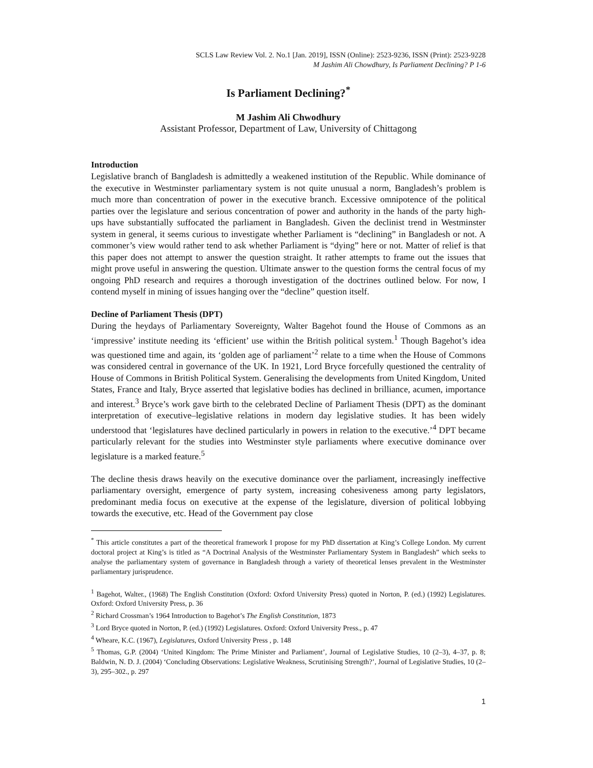SCLS Law Review Vol. 2. No.1 [Jan. 2019], ISSN (Online): 2523-9236, ISSN (Print): 2523-9228
M Jashim Ali Chowdhury, Is Parliament Declining? P 1-6
Is Parliament Declining?<sup>*</sup>
M Jashim Ali Chwodhury
Assistant Professor, Department of Law, University of Chittagong
Introduction
Legislative branch of Bangladesh is admittedly a weakened institution of the Republic. While dominance of the executive in Westminster parliamentary system is not quite unusual a norm, Bangladesh’s problem is much more than concentration of power in the executive branch. Excessive omnipotence of the political parties over the legislature and serious concentration of power and authority in the hands of the party high-ups have substantially suffocated the parliament in Bangladesh. Given the declinist trend in Westminster system in general, it seems curious to investigate whether Parliament is “declining” in Bangladesh or not. A commoner’s view would rather tend to ask whether Parliament is “dying” here or not. Matter of relief is that this paper does not attempt to answer the question straight. It rather attempts to frame out the issues that might prove useful in answering the question. Ultimate answer to the question forms the central focus of my ongoing PhD research and requires a thorough investigation of the doctrines outlined below. For now, I contend myself in mining of issues hanging over the “decline” question itself.
Decline of Parliament Thesis (DPT)
During the heydays of Parliamentary Sovereignty, Walter Bagehot found the House of Commons as an ‘impressive’ institute needing its ‘efficient’ use within the British political system.<sup>1</sup> Though Bagehot’s idea was questioned time and again, its ‘golden age of parliament’<sup>2</sup> relate to a time when the House of Commons was considered central in governance of the UK. In 1921, Lord Bryce forcefully questioned the centrality of House of Commons in British Political System. Generalising the developments from United Kingdom, United States, France and Italy, Bryce asserted that legislative bodies has declined in brilliance, acumen, importance and interest.<sup>3</sup> Bryce’s work gave birth to the celebrated Decline of Parliament Thesis (DPT) as the dominant interpretation of executive–legislative relations in modern day legislative studies. It has been widely understood that ‘legislatures have declined particularly in powers in relation to the executive.’<sup>4</sup> DPT became particularly relevant for the studies into Westminster style parliaments where executive dominance over legislature is a marked feature.<sup>5</sup>
The decline thesis draws heavily on the executive dominance over the parliament, increasingly ineffective parliamentary oversight, emergence of party system, increasing cohesiveness among party legislators, predominant media focus on executive at the expense of the legislature, diversion of political lobbying towards the executive, etc. Head of the Government pay close
<sup>*</sup> This article constitutes a part of the theoretical framework I propose for my PhD dissertation at King’s College London. My current doctoral project at King’s is titled as “A Doctrinal Analysis of the Westminster Parliamentary System in Bangladesh” which seeks to analyse the parliamentary system of governance in Bangladesh through a variety of theoretical lenses prevalent in the Westminster parliamentary jurisprudence.
<sup>1</sup> Bagehot, Walter., (1968) The English Constitution (Oxford: Oxford University Press) quoted in Norton, P. (ed.) (1992) Legislatures. Oxford: Oxford University Press, p. 36
<sup>2</sup> Richard Crossman’s 1964 Introduction to Bagehot’s The English Constitution, 1873
<sup>3</sup> Lord Bryce quoted in Norton, P. (ed.) (1992) Legislatures. Oxford: Oxford University Press., p. 47
<sup>4</sup> Wheare, K.C. (1967), Legislatures, Oxford University Press , p. 148
<sup>5</sup> Thomas, G.P. (2004) ‘United Kingdom: The Prime Minister and Parliament’, Journal of Legislative Studies, 10 (2–3), 4–37, p. 8; Baldwin, N. D. J. (2004) ‘Concluding Observations: Legislative Weakness, Scrutinising Strength?’, Journal of Legislative Studies, 10 (2–3), 295–302., p. 297
1